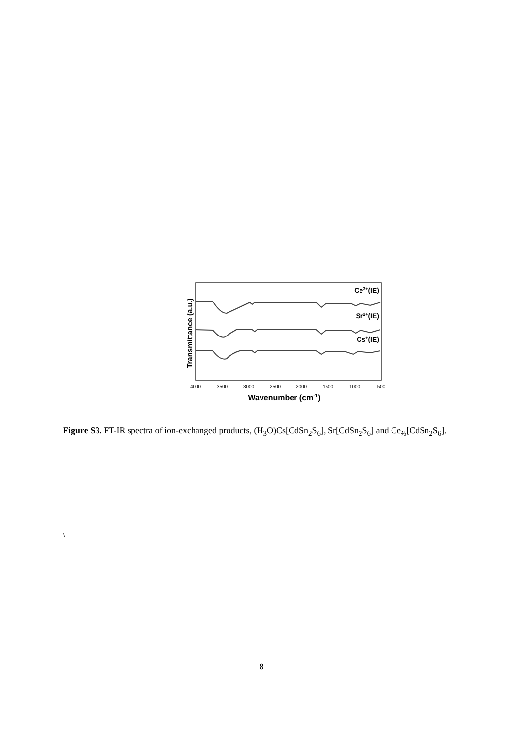Transmittance (a.u.)
Ce3+(IE)
Sr2+(IE)
Cs+(IE)
4000
3500
3000
2500
2000
1500
1000
500
Wavenumber (cm-1)
Figure S3. FT-IR spectra of ion-exchanged products, (H<sub>3</sub>O)Cs[CdSn<sub>2</sub>S<sub>6</sub>], Sr[CdSn<sub>2</sub>S<sub>6</sub>] and Ce<sub>⅔</sub>[CdSn<sub>2</sub>S<sub>6</sub>].
\
8